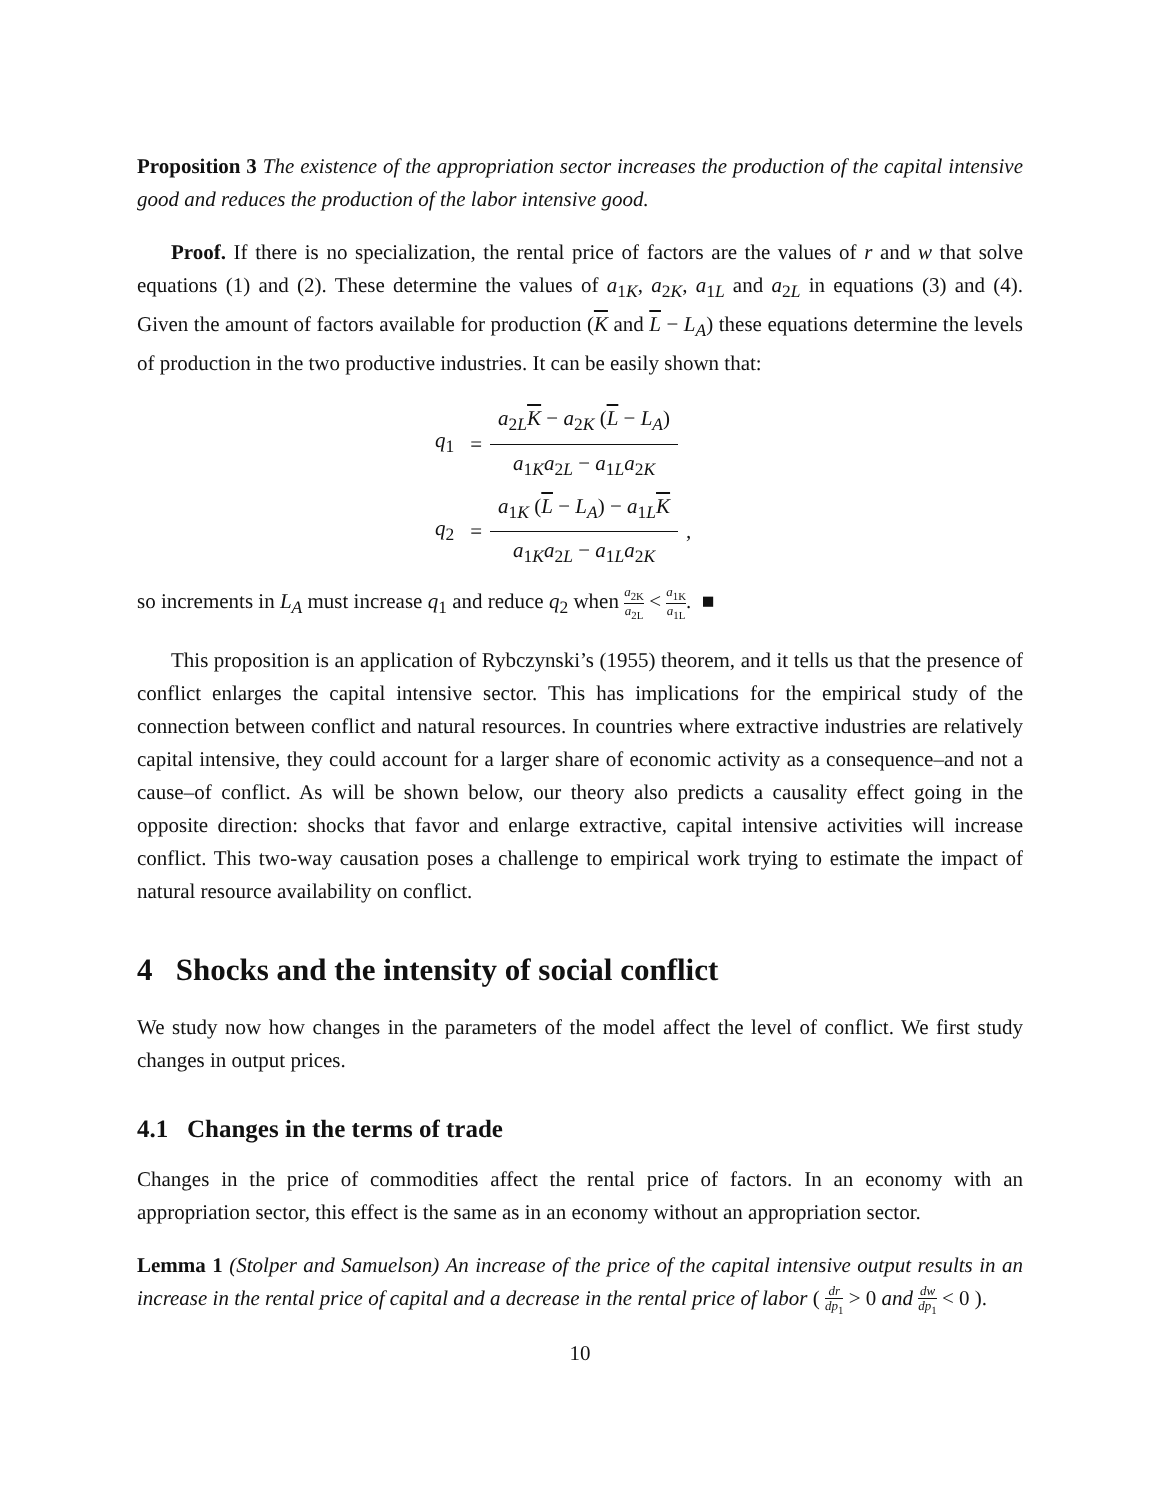Proposition 3 The existence of the appropriation sector increases the production of the capital intensive good and reduces the production of the labor intensive good.
Proof. If there is no specialization, the rental price of factors are the values of r and w that solve equations (1) and (2). These determine the values of a<sub>1K</sub>, a<sub>2K</sub>, a<sub>1L</sub> and a<sub>2L</sub> in equations (3) and (4). Given the amount of factors available for production (K and L − L<sub>A</sub>) these equations determine the levels of production in the two productive industries. It can be easily shown that:
| q<sub>1</sub> | = | a<sub>2L</sub> K − a<sub>2K</sub> ( L − L<sub>A</sub>) | |
| | | a<sub>1K</sub> a<sub>2L</sub> − a<sub>1L</sub> a<sub>2K</sub> | |
| q<sub>2</sub> | = | a<sub>1K</sub> ( L − L<sub>A</sub>) − a<sub>1L</sub> K | , |
| | | a<sub>1K</sub> a<sub>2L</sub> − a<sub>1L</sub> a<sub>2K</sub> | |
so increments in L<sub>A</sub> must increase q<sub>1</sub> and reduce q<sub>2</sub> when a<sub>2K</sub> a<sub>2L</sub> < a<sub>1K</sub> a<sub>1L</sub>. ■
This proposition is an application of Rybczynski’s (1955) theorem, and it tells us that the presence of conflict enlarges the capital intensive sector. This has implications for the empirical study of the connection between conflict and natural resources. In countries where extractive industries are relatively capital intensive, they could account for a larger share of economic activity as a consequence–and not a cause–of conflict. As will be shown below, our theory also predicts a causality effect going in the opposite direction: shocks that favor and enlarge extractive, capital intensive activities will increase conflict. This two-way causation poses a challenge to empirical work trying to estimate the impact of natural resource availability on conflict.
4 Shocks and the intensity of social conflict
We study now how changes in the parameters of the model affect the level of conflict. We first study changes in output prices.
4.1 Changes in the terms of trade
Changes in the price of commodities affect the rental price of factors. In an economy with an appropriation sector, this effect is the same as in an economy without an appropriation sector.
Lemma 1 (Stolper and Samuelson) An increase of the price of the capital intensive output results in an increase in the rental price of capital and a decrease in the rental price of labor ( dr dp<sub>1</sub> > 0 and dw dp<sub>1</sub> < 0 ).
10